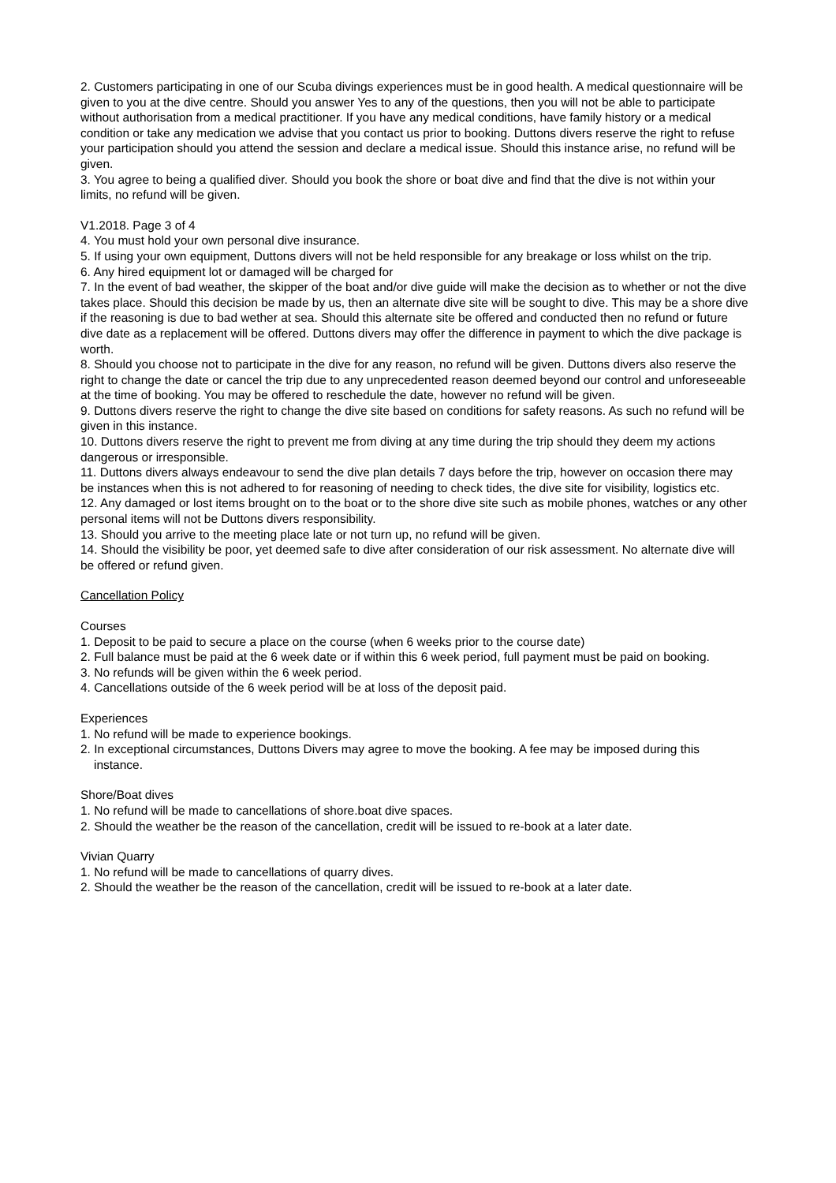2. Customers participating in one of our Scuba divings experiences must be in good health. A medical questionnaire will be given to you at the dive centre. Should you answer Yes to any of the questions, then you will not be able to participate without authorisation from a medical practitioner. If you have any medical conditions, have family history or a medical condition or take any medication we advise that you contact us prior to booking. Duttons divers reserve the right to refuse your participation should you attend the session and declare a medical issue. Should this instance arise, no refund will be given.
3. You agree to being a qualified diver. Should you book the shore or boat dive and find that the dive is not within your limits, no refund will be given.
V1.2018. Page 3 of 4
4. You must hold your own personal dive insurance.
5. If using your own equipment, Duttons divers will not be held responsible for any breakage or loss whilst on the trip.
6. Any hired equipment lot or damaged will be charged for
7. In the event of bad weather, the skipper of the boat and/or dive guide will make the decision as to whether or not the dive takes place. Should this decision be made by us, then an alternate dive site will be sought to dive. This may be a shore dive if the reasoning is due to bad wether at sea. Should this alternate site be offered and conducted then no refund or future dive date as a replacement will be offered. Duttons divers may offer the difference in payment to which the dive package is worth.
8. Should you choose not to participate in the dive for any reason, no refund will be given. Duttons divers also reserve the right to change the date or cancel the trip due to any unprecedented reason deemed beyond our control and unforeseeable at the time of booking. You may be offered to reschedule the date, however no refund will be given.
9. Duttons divers reserve the right to change the dive site based on conditions for safety reasons. As such no refund will be given in this instance.
10. Duttons divers reserve the right to prevent me from diving at any time during the trip should they deem my actions dangerous or irresponsible.
11. Duttons divers always endeavour to send the dive plan details 7 days before the trip, however on occasion there may be instances when this is not adhered to for reasoning of needing to check tides, the dive site for visibility, logistics etc.
12. Any damaged or lost items brought on to the boat or to the shore dive site such as mobile phones, watches or any other personal items will not be Duttons divers responsibility.
13. Should you arrive to the meeting place late or not turn up, no refund will be given.
14. Should the visibility be poor, yet deemed safe to dive after consideration of our risk assessment. No alternate dive will be offered or refund given.
Cancellation Policy
Courses
1. Deposit to be paid to secure a place on the course (when 6 weeks prior to the course date)
2. Full balance must be paid at the 6 week date or if within this 6 week period, full payment must be paid on booking.
3. No refunds will be given within the 6 week period.
4. Cancellations outside of the 6 week period will be at loss of the deposit paid.
Experiences
1. No refund will be made to experience bookings.
2. In exceptional circumstances, Duttons Divers may agree to move the booking. A fee may be imposed during this instance.
Shore/Boat dives
1. No refund will be made to cancellations of shore.boat dive spaces.
2. Should the weather be the reason of the cancellation, credit will be issued to re-book at a later date.
Vivian Quarry
1. No refund will be made to cancellations of quarry dives.
2. Should the weather be the reason of the cancellation, credit will be issued to re-book at a later date.